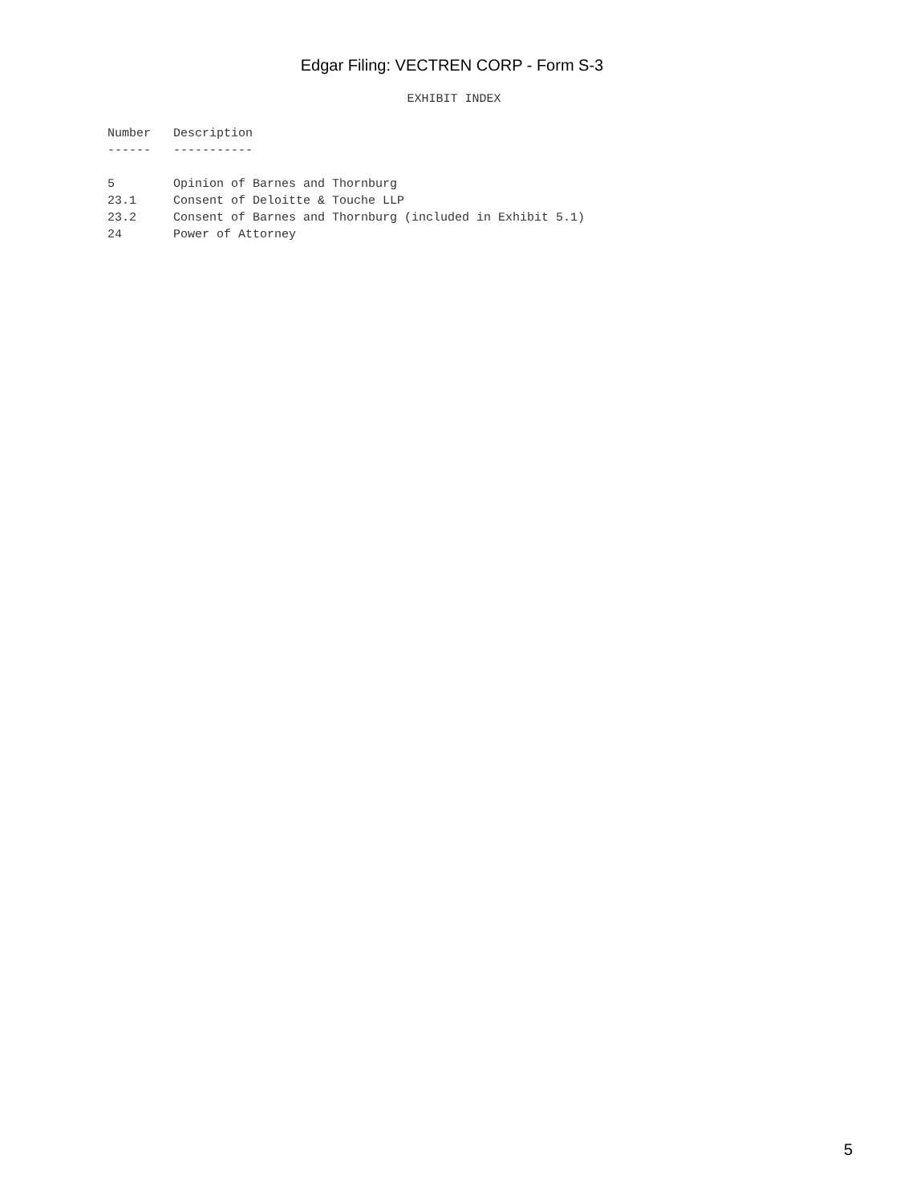Edgar Filing: VECTREN CORP - Form S-3
EXHIBIT INDEX
| Number | Description |
| --- | --- |
| ------ | ----------- |
| 5 | Opinion of Barnes and Thornburg |
| 23.1 | Consent of Deloitte & Touche LLP |
| 23.2 | Consent of Barnes and Thornburg (included in Exhibit 5.1) |
| 24 | Power of Attorney |
5